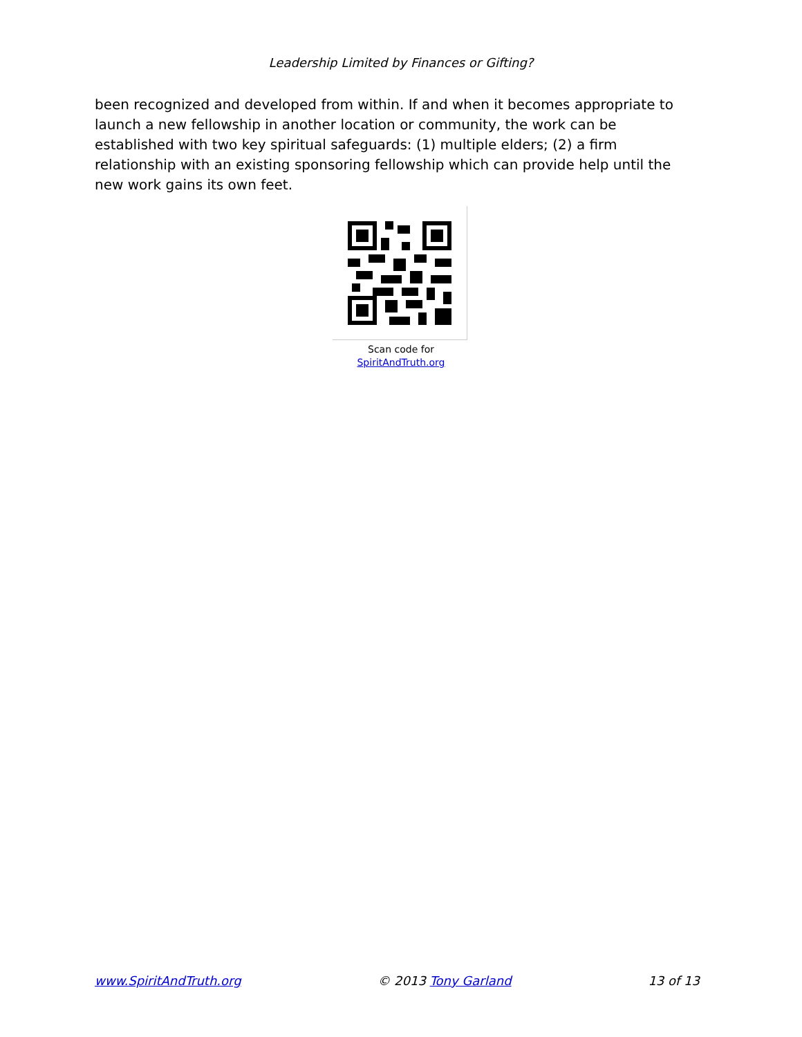Leadership Limited by Finances or Gifting?
been recognized and developed from within. If and when it becomes appropriate to launch a new fellowship in another location or community, the work can be established with two key spiritual safeguards: (1) multiple elders; (2) a firm relationship with an existing sponsoring fellowship which can provide help until the new work gains its own feet.
Scan code for
SpiritAndTruth.org
www.SpiritAndTruth.org © 2013 Tony Garland 13 of 13